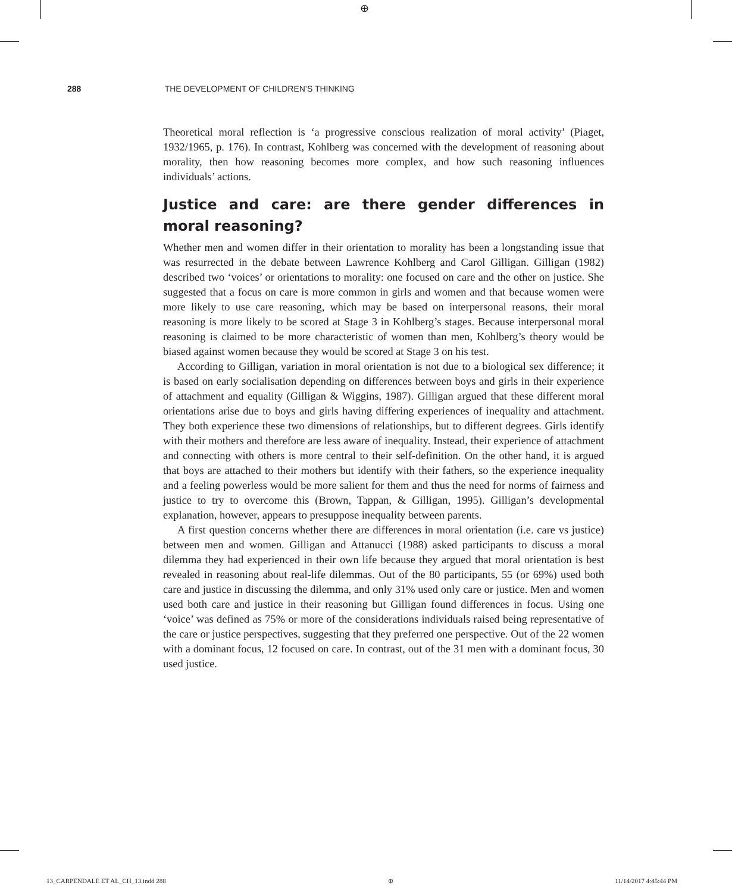⊕
288 THE DEVELOPMENT OF CHILDREN’S THINKING
Theoretical moral reflection is ‘a progressive conscious realization of moral activity’ (Piaget, 1932/1965, p. 176). In contrast, Kohlberg was concerned with the development of reasoning about morality, then how reasoning becomes more complex, and how such reasoning influences individuals’ actions.
Justice and care: are there gender differences in moral reasoning?
Whether men and women differ in their orientation to morality has been a longstanding issue that was resurrected in the debate between Lawrence Kohlberg and Carol Gilligan. Gilligan (1982) described two ‘voices’ or orientations to morality: one focused on care and the other on justice. She suggested that a focus on care is more common in girls and women and that because women were more likely to use care reasoning, which may be based on interpersonal reasons, their moral reasoning is more likely to be scored at Stage 3 in Kohlberg’s stages. Because interpersonal moral reasoning is claimed to be more characteristic of women than men, Kohlberg’s theory would be biased against women because they would be scored at Stage 3 on his test.
According to Gilligan, variation in moral orientation is not due to a biological sex difference; it is based on early socialisation depending on differences between boys and girls in their experience of attachment and equality (Gilligan & Wiggins, 1987). Gilligan argued that these different moral orientations arise due to boys and girls having differing experiences of inequality and attachment. They both experience these two dimensions of relationships, but to different degrees. Girls identify with their mothers and therefore are less aware of inequality. Instead, their experience of attachment and connecting with others is more central to their self-definition. On the other hand, it is argued that boys are attached to their mothers but identify with their fathers, so the experience inequality and a feeling powerless would be more salient for them and thus the need for norms of fairness and justice to try to overcome this (Brown, Tappan, & Gilligan, 1995). Gilligan’s developmental explanation, however, appears to presuppose inequality between parents.
A first question concerns whether there are differences in moral orientation (i.e. care vs justice) between men and women. Gilligan and Attanucci (1988) asked participants to discuss a moral dilemma they had experienced in their own life because they argued that moral orientation is best revealed in reasoning about real-life dilemmas. Out of the 80 participants, 55 (or 69%) used both care and justice in discussing the dilemma, and only 31% used only care or justice. Men and women used both care and justice in their reasoning but Gilligan found differences in focus. Using one ‘voice’ was defined as 75% or more of the considerations individuals raised being representative of the care or justice perspectives, suggesting that they preferred one perspective. Out of the 22 women with a dominant focus, 12 focused on care. In contrast, out of the 31 men with a dominant focus, 30 used justice.
13_CARPENDALE ET AL_CH_13.indd 288 ⊕ 11/14/2017 4:45:44 PM